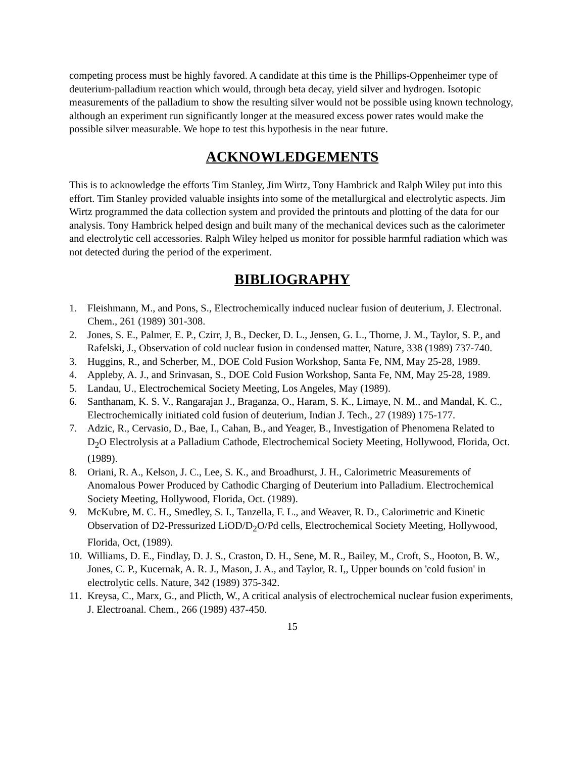competing process must be highly favored. A candidate at this time is the Phillips-Oppenheimer type of deuterium-palladium reaction which would, through beta decay, yield silver and hydrogen. Isotopic measurements of the palladium to show the resulting silver would not be possible using known technology, although an experiment run significantly longer at the measured excess power rates would make the possible silver measurable. We hope to test this hypothesis in the near future.
ACKNOWLEDGEMENTS
This is to acknowledge the efforts Tim Stanley, Jim Wirtz, Tony Hambrick and Ralph Wiley put into this effort. Tim Stanley provided valuable insights into some of the metallurgical and electrolytic aspects. Jim Wirtz programmed the data collection system and provided the printouts and plotting of the data for our analysis. Tony Hambrick helped design and built many of the mechanical devices such as the calorimeter and electrolytic cell accessories. Ralph Wiley helped us monitor for possible harmful radiation which was not detected during the period of the experiment.
BIBLIOGRAPHY
1. Fleishmann, M., and Pons, S., Electrochemically induced nuclear fusion of deuterium, J. Electronal. Chem., 261 (1989) 301-308.
2. Jones, S. E., Palmer, E. P., Czirr, J, B., Decker, D. L., Jensen, G. L., Thorne, J. M., Taylor, S. P., and Rafelski, J., Observation of cold nuclear fusion in condensed matter, Nature, 338 (1989) 737-740.
3. Huggins, R., and Scherber, M., DOE Cold Fusion Workshop, Santa Fe, NM, May 25-28, 1989.
4. Appleby, A. J., and Srinvasan, S., DOE Cold Fusion Workshop, Santa Fe, NM, May 25-28, 1989.
5. Landau, U., Electrochemical Society Meeting, Los Angeles, May (1989).
6. Santhanam, K. S. V., Rangarajan J., Braganza, O., Haram, S. K., Limaye, N. M., and Mandal, K. C., Electrochemically initiated cold fusion of deuterium, Indian J. Tech., 27 (1989) 175-177.
7. Adzic, R., Cervasio, D., Bae, I., Cahan, B., and Yeager, B., Investigation of Phenomena Related to D<sub>2</sub>O Electrolysis at a Palladium Cathode, Electrochemical Society Meeting, Hollywood, Florida, Oct. (1989).
8. Oriani, R. A., Kelson, J. C., Lee, S. K., and Broadhurst, J. H., Calorimetric Measurements of Anomalous Power Produced by Cathodic Charging of Deuterium into Palladium. Electrochemical Society Meeting, Hollywood, Florida, Oct. (1989).
9. McKubre, M. C. H., Smedley, S. I., Tanzella, F. L., and Weaver, R. D., Calorimetric and Kinetic Observation of D2-Pressurized LiOD/D<sub>2</sub>O/Pd cells, Electrochemical Society Meeting, Hollywood, Florida, Oct, (1989).
10. Williams, D. E., Findlay, D. J. S., Craston, D. H., Sene, M. R., Bailey, M., Croft, S., Hooton, B. W., Jones, C. P., Kucernak, A. R. J., Mason, J. A., and Taylor, R. I,, Upper bounds on 'cold fusion' in electrolytic cells. Nature, 342 (1989) 375-342.
11. Kreysa, C., Marx, G., and Plicth, W., A critical analysis of electrochemical nuclear fusion experiments, J. Electroanal. Chem., 266 (1989) 437-450.
15